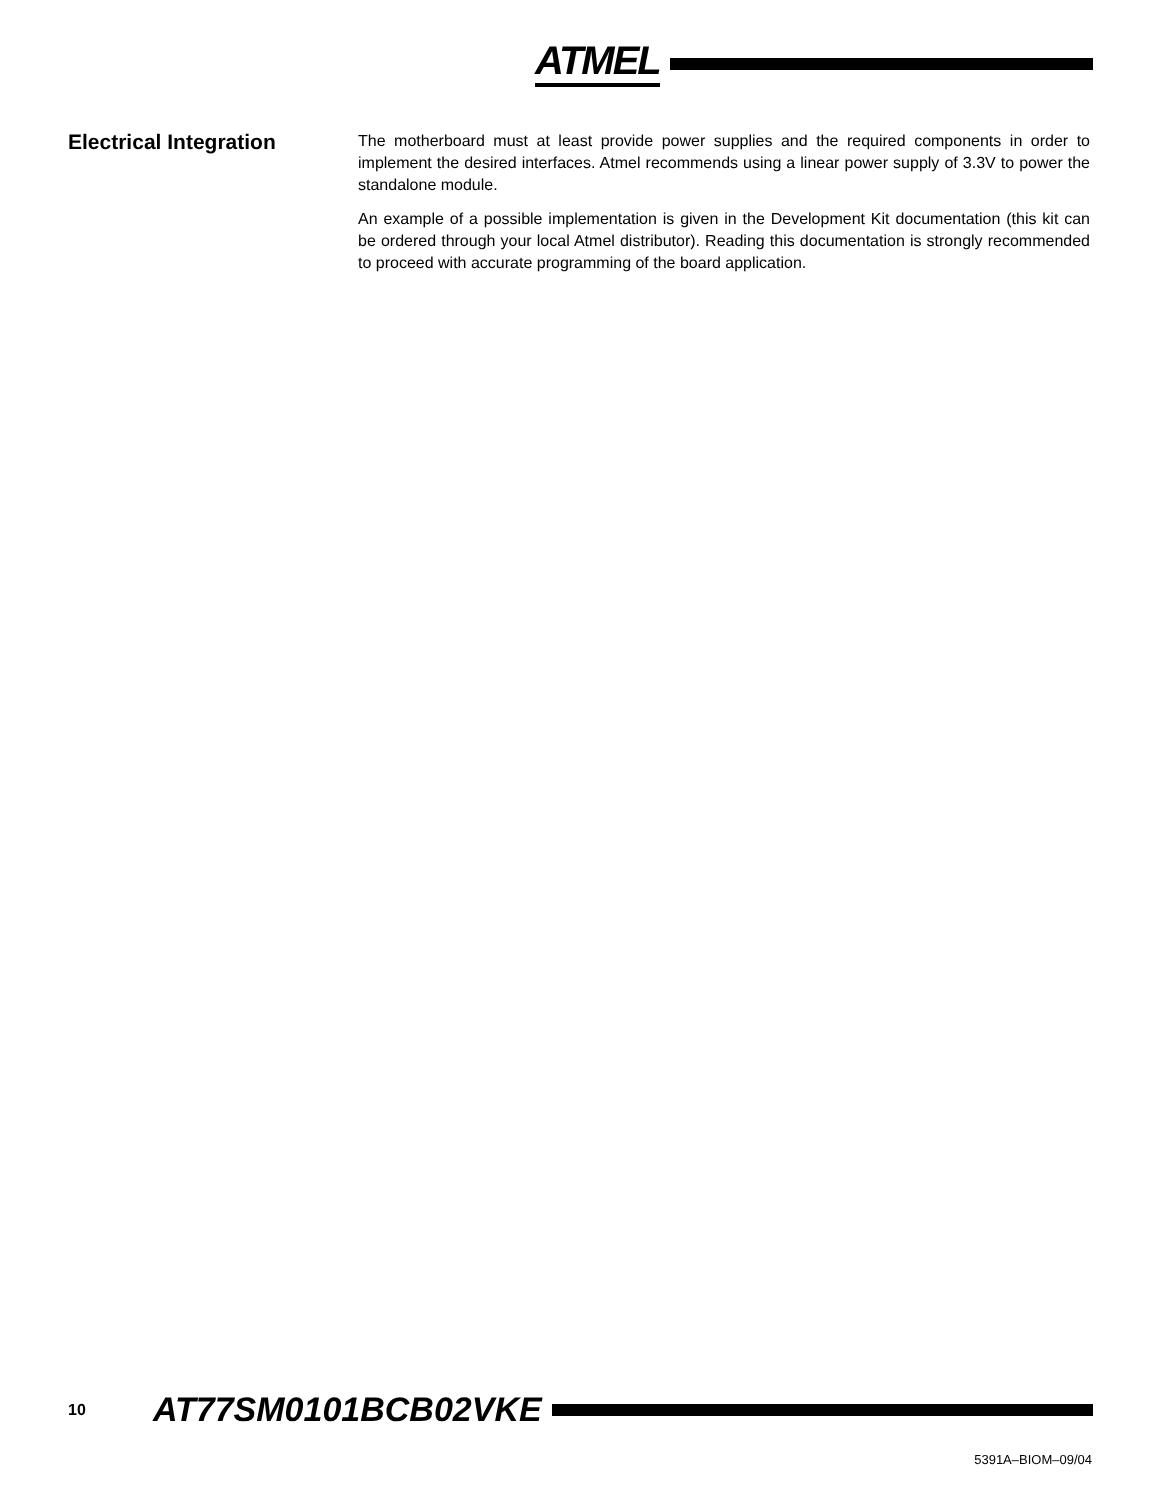ATMEL
Electrical Integration
The motherboard must at least provide power supplies and the required components in order to implement the desired interfaces. Atmel recommends using a linear power supply of 3.3V to power the standalone module.
An example of a possible implementation is given in the Development Kit documentation (this kit can be ordered through your local Atmel distributor). Reading this documentation is strongly recommended to proceed with accurate programming of the board application.
10 AT77SM0101BCB02VKE
5391A–BIOM–09/04